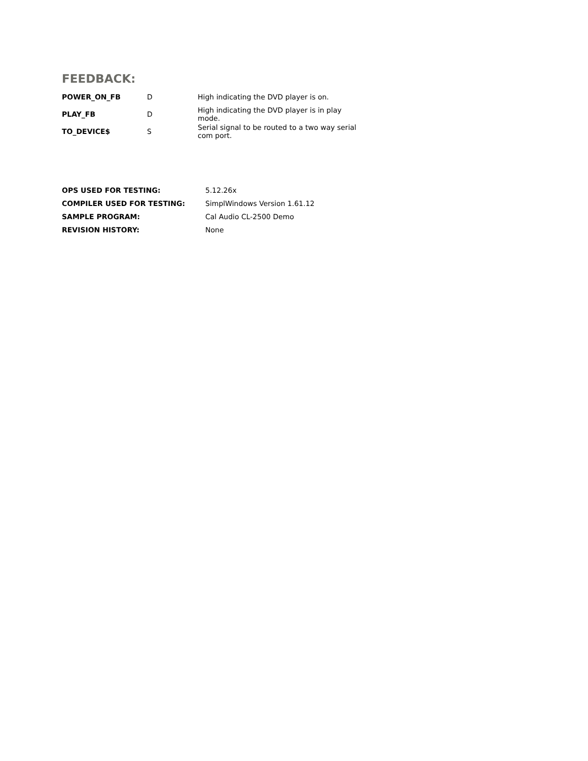FEEDBACK:
| POWER_ON_FB | D | High indicating the DVD player is on. |
| PLAY_FB | D | High indicating the DVD player is in play mode. |
| TO_DEVICE$ | S | Serial signal to be routed to a two way serial com port. |
| OPS USED FOR TESTING: | 5.12.26x |
| COMPILER USED FOR TESTING: | SimplWindows Version 1.61.12 |
| SAMPLE PROGRAM: | Cal Audio CL-2500 Demo |
| REVISION HISTORY: | None |